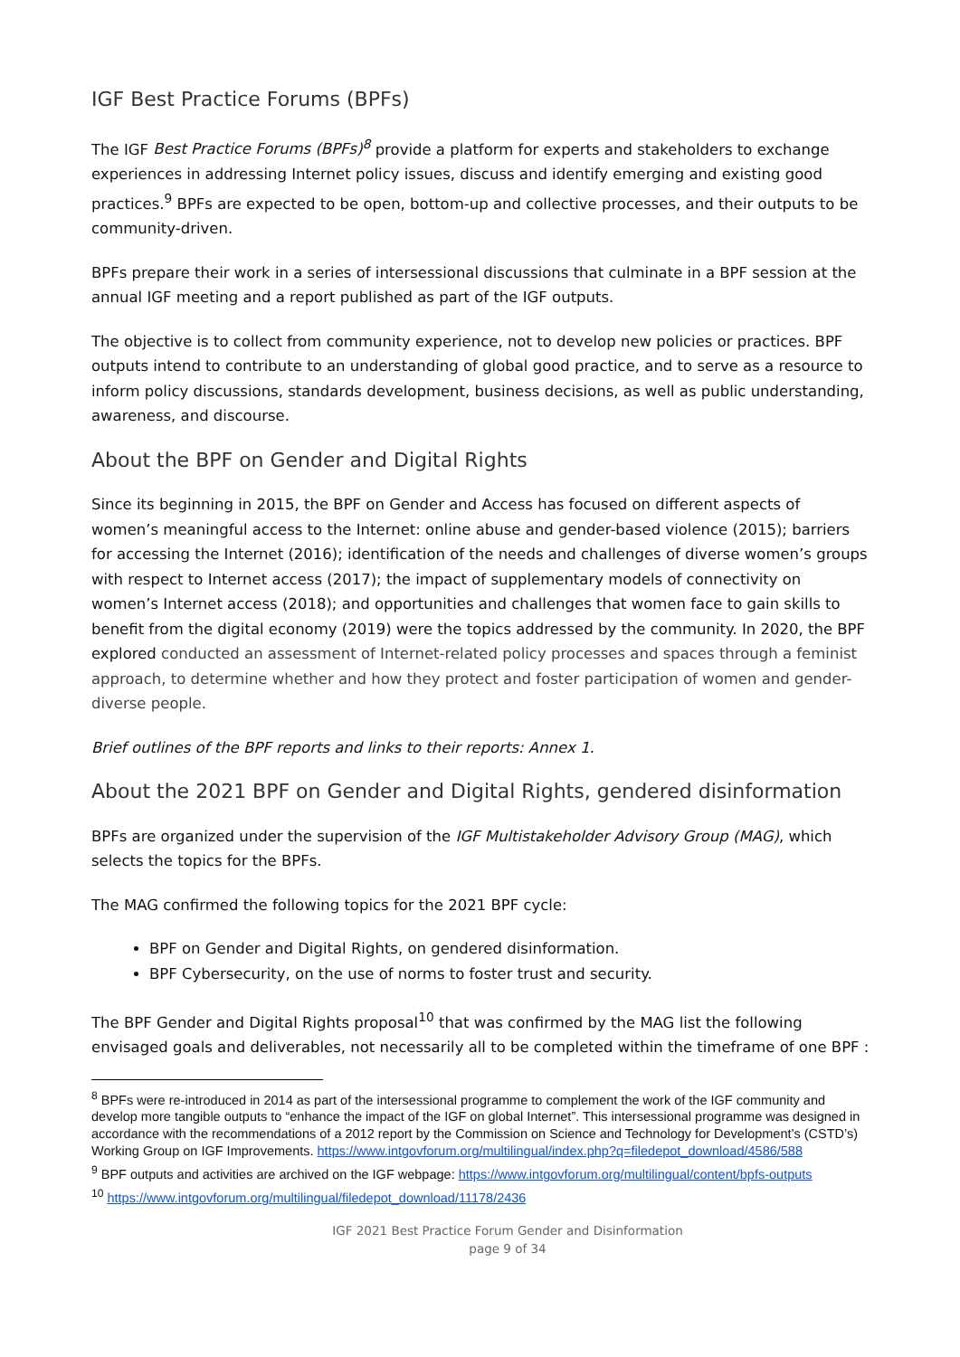IGF Best Practice Forums (BPFs)
The IGF Best Practice Forums (BPFs)<sup>8</sup> provide a platform for experts and stakeholders to exchange experiences in addressing Internet policy issues, discuss and identify emerging and existing good practices.<sup>9</sup> BPFs are expected to be open, bottom-up and collective processes, and their outputs to be community-driven.
BPFs prepare their work in a series of intersessional discussions that culminate in a BPF session at the annual IGF meeting and a report published as part of the IGF outputs.
The objective is to collect from community experience, not to develop new policies or practices. BPF outputs intend to contribute to an understanding of global good practice, and to serve as a resource to inform policy discussions, standards development, business decisions, as well as public understanding, awareness, and discourse.
About the BPF on Gender and Digital Rights
Since its beginning in 2015, the BPF on Gender and Access has focused on different aspects of women’s meaningful access to the Internet: online abuse and gender-based violence (2015); barriers for accessing the Internet (2016); identification of the needs and challenges of diverse women’s groups with respect to Internet access (2017); the impact of supplementary models of connectivity on women’s Internet access (2018); and opportunities and challenges that women face to gain skills to benefit from the digital economy (2019) were the topics addressed by the community. In 2020, the BPF explored conducted an assessment of Internet-related policy processes and spaces through a feminist approach, to determine whether and how they protect and foster participation of women and gender-diverse people.
Brief outlines of the BPF reports and links to their reports: Annex 1.
About the 2021 BPF on Gender and Digital Rights, gendered disinformation
BPFs are organized under the supervision of the IGF Multistakeholder Advisory Group (MAG), which selects the topics for the BPFs.
The MAG confirmed the following topics for the 2021 BPF cycle:
BPF on Gender and Digital Rights, on gendered disinformation.
BPF Cybersecurity, on the use of norms to foster trust and security.
The BPF Gender and Digital Rights proposal<sup>10</sup> that was confirmed by the MAG list the following envisaged goals and deliverables, not necessarily all to be completed within the timeframe of one BPF :
<sup>8</sup> BPFs were re-introduced in 2014 as part of the intersessional programme to complement the work of the IGF community and develop more tangible outputs to “enhance the impact of the IGF on global Internet”. This intersessional programme was designed in accordance with the recommendations of a 2012 report by the Commission on Science and Technology for Development’s (CSTD’s) Working Group on IGF Improvements. https://www.intgovforum.org/multilingual/index.php?q=filedepot_download/4586/588
<sup>9</sup> BPF outputs and activities are archived on the IGF webpage: https://www.intgovforum.org/multilingual/content/bpfs-outputs
<sup>10</sup> https://www.intgovforum.org/multilingual/filedepot_download/11178/2436
IGF 2021 Best Practice Forum Gender and Disinformation
page 9 of 34